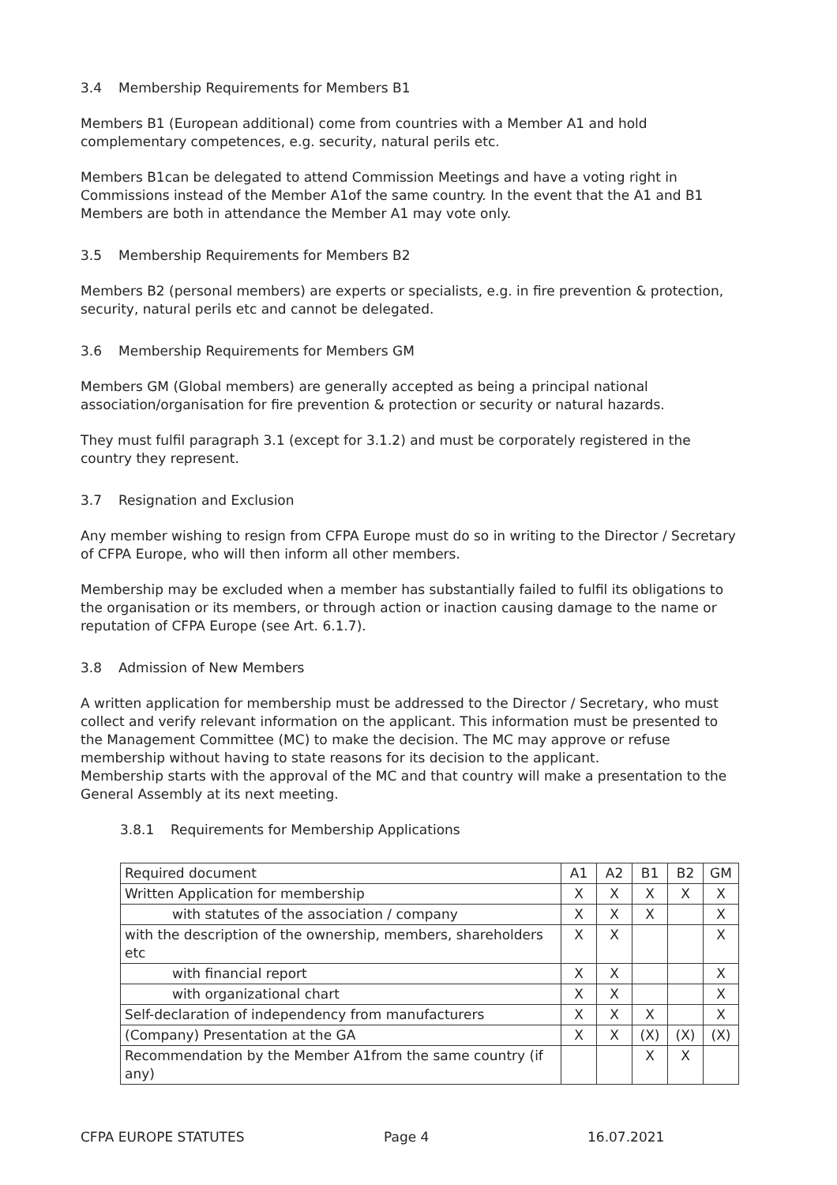3.4 Membership Requirements for Members B1
Members B1 (European additional) come from countries with a Member A1 and hold complementary competences, e.g. security, natural perils etc.
Members B1can be delegated to attend Commission Meetings and have a voting right in Commissions instead of the Member A1of the same country. In the event that the A1 and B1 Members are both in attendance the Member A1 may vote only.
3.5 Membership Requirements for Members B2
Members B2 (personal members) are experts or specialists, e.g. in fire prevention & protection, security, natural perils etc and cannot be delegated.
3.6 Membership Requirements for Members GM
Members GM (Global members) are generally accepted as being a principal national association/organisation for fire prevention & protection or security or natural hazards.
They must fulfil paragraph 3.1 (except for 3.1.2) and must be corporately registered in the country they represent.
3.7 Resignation and Exclusion
Any member wishing to resign from CFPA Europe must do so in writing to the Director / Secretary of CFPA Europe, who will then inform all other members.
Membership may be excluded when a member has substantially failed to fulfil its obligations to the organisation or its members, or through action or inaction causing damage to the name or reputation of CFPA Europe (see Art. 6.1.7).
3.8 Admission of New Members
A written application for membership must be addressed to the Director / Secretary, who must collect and verify relevant information on the applicant. This information must be presented to the Management Committee (MC) to make the decision. The MC may approve or refuse membership without having to state reasons for its decision to the applicant.
Membership starts with the approval of the MC and that country will make a presentation to the General Assembly at its next meeting.
3.8.1 Requirements for Membership Applications
| Required document | A1 | A2 | B1 | B2 | GM |
| --- | --- | --- | --- | --- | --- |
| Written Application for membership | X | X | X | X | X |
| with statutes of the association / company | X | X | X | | X |
| with the description of the ownership, members, shareholders etc | X | X | | | X |
| with financial report | X | X | | | X |
| with organizational chart | X | X | | | X |
| Self-declaration of independency from manufacturers | X | X | X | | X |
| (Company) Presentation at the GA | X | X | (X) | (X) | (X) |
| Recommendation by the Member A1from the same country (if any) | | | X | X | |
CFPA EUROPE STATUTES Page 4 16.07.2021